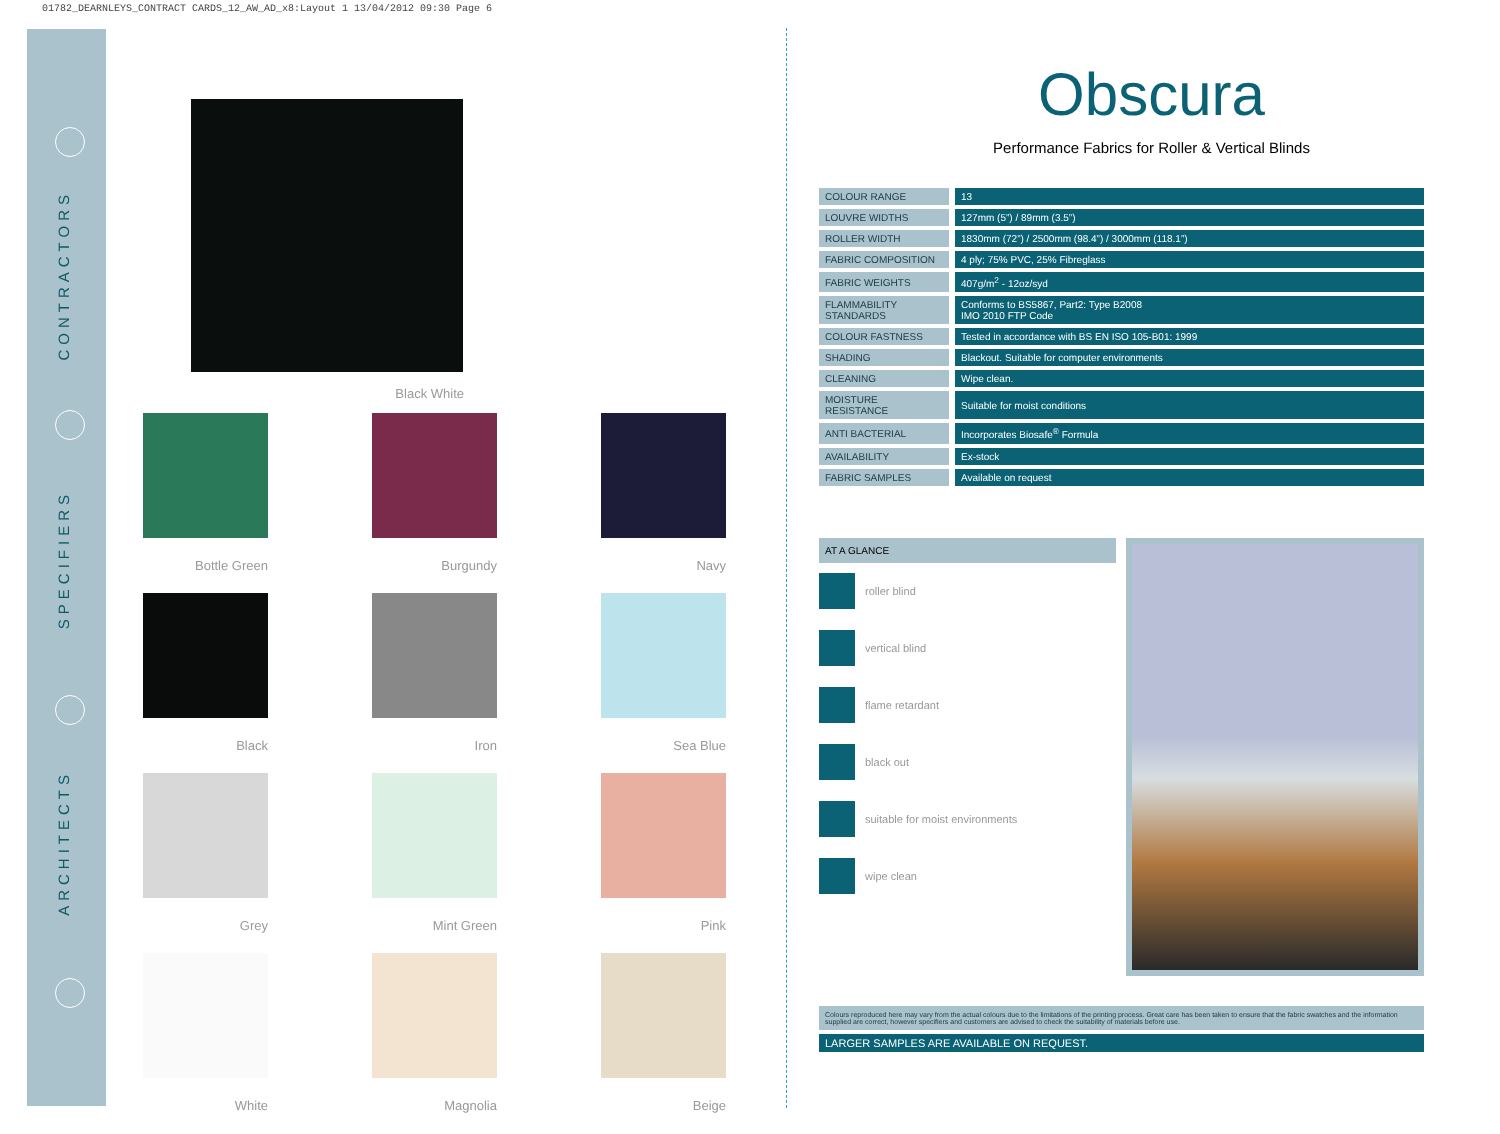01782_DEARNLEYS_CONTRACT CARDS_12_AW_AD_x8:Layout 1 13/04/2012 09:30 Page 6
CONTRACTORS
SPECIFIERS
ARCHITECTS
Black White
Bottle Green
Burgundy
Navy
Black
Iron
Sea Blue
Grey
Mint Green
Pink
White
Magnolia
Beige
Obscura
Performance Fabrics for Roller & Vertical Blinds
| COLOUR RANGE | 13 |
| LOUVRE WIDTHS | 127mm (5”) / 89mm (3.5”) |
| ROLLER WIDTH | 1830mm (72”) / 2500mm (98.4”) / 3000mm (118.1”) |
| FABRIC COMPOSITION | 4 ply; 75% PVC, 25% Fibreglass |
| FABRIC WEIGHTS | 407g/m<sup>2</sup> - 12oz/syd |
| FLAMMABILITY STANDARDS | Conforms to BS5867, Part2: Type B2008 IMO 2010 FTP Code |
| COLOUR FASTNESS | Tested in accordance with BS EN ISO 105-B01: 1999 |
| SHADING | Blackout. Suitable for computer environments |
| CLEANING | Wipe clean. |
| MOISTURE RESISTANCE | Suitable for moist conditions |
| ANTI BACTERIAL | Incorporates Biosafe<sup>®</sup> Formula |
| AVAILABILITY | Ex-stock |
| FABRIC SAMPLES | Available on request |
AT A GLANCE
roller blind
vertical blind
flame retardant
black out
suitable for moist environments
wipe clean
Colours reproduced here may vary from the actual colours due to the limitations of the printing process. Great care has been taken to ensure that the fabric swatches and the information supplied are correct, however specifiers and customers are advised to check the suitability of materials before use.
LARGER SAMPLES ARE AVAILABLE ON REQUEST.